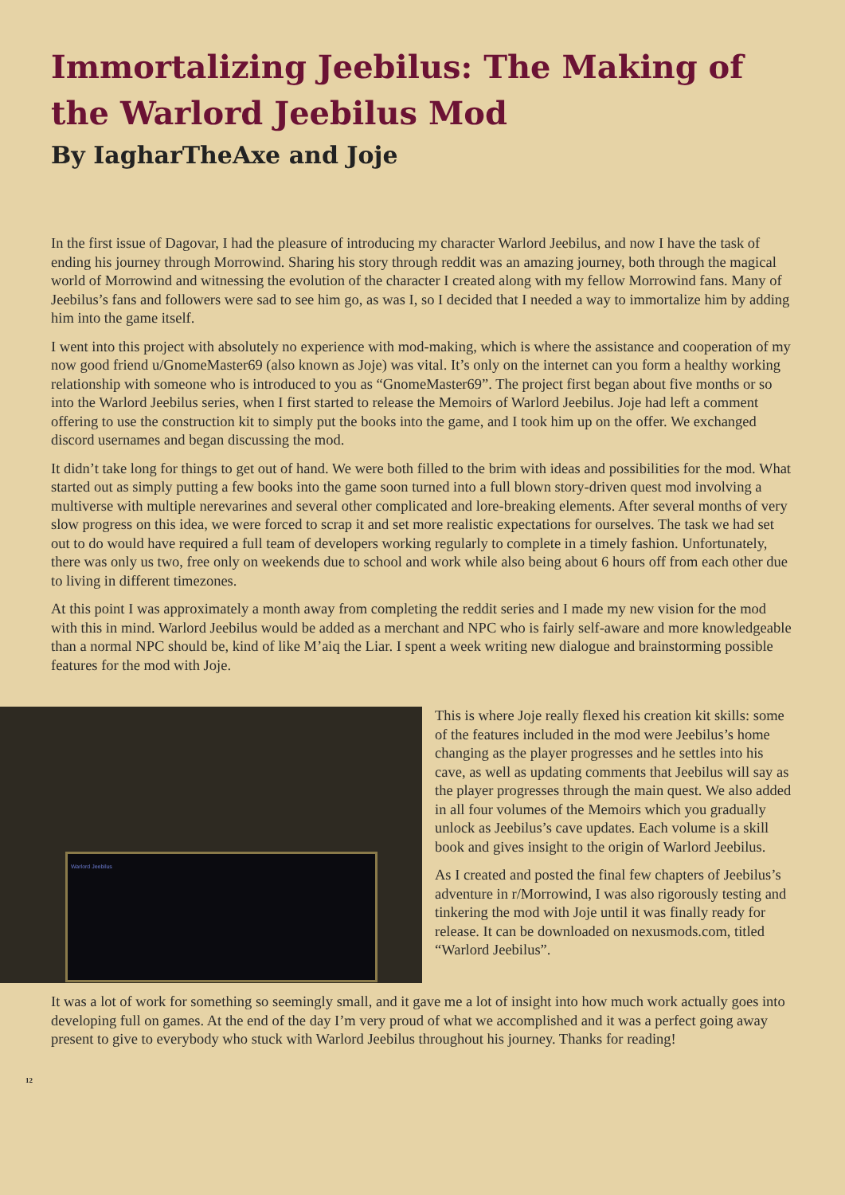Immortalizing Jeebilus: The Making of the Warlord Jeebilus Mod
By IagharTheAxe and Joje
In the first issue of Dagovar, I had the pleasure of introducing my character Warlord Jeebilus, and now I have the task of ending his journey through Morrowind. Sharing his story through reddit was an amazing journey, both through the magical world of Morrowind and witnessing the evolution of the character I created along with my fellow Morrowind fans. Many of Jeebilus’s fans and followers were sad to see him go, as was I, so I decided that I needed a way to immortalize him by adding him into the game itself.
I went into this project with absolutely no experience with mod-making, which is where the assistance and cooperation of my now good friend u/GnomeMaster69 (also known as Joje) was vital. It’s only on the internet can you form a healthy working relationship with someone who is introduced to you as “GnomeMaster69”. The project first began about five months or so into the Warlord Jeebilus series, when I first started to release the Memoirs of Warlord Jeebilus. Joje had left a comment offering to use the construction kit to simply put the books into the game, and I took him up on the offer. We exchanged discord usernames and began discussing the mod.
It didn’t take long for things to get out of hand. We were both filled to the brim with ideas and possibilities for the mod. What started out as simply putting a few books into the game soon turned into a full blown story-driven quest mod involving a multiverse with multiple nerevarines and several other complicated and lore-breaking elements. After several months of very slow progress on this idea, we were forced to scrap it and set more realistic expectations for ourselves. The task we had set out to do would have required a full team of developers working regularly to complete in a timely fashion. Unfortunately, there was only us two, free only on weekends due to school and work while also being about 6 hours off from each other due to living in different timezones.
At this point I was approximately a month away from completing the reddit series and I made my new vision for the mod with this in mind. Warlord Jeebilus would be added as a merchant and NPC who is fairly self-aware and more knowledgeable than a normal NPC should be, kind of like M’aiq the Liar. I spent a week writing new dialogue and brainstorming possible features for the mod with Joje.
Warlord Jeebilus
This is where Joje really flexed his creation kit skills: some of the features included in the mod were Jeebilus’s home changing as the player progresses and he settles into his cave, as well as updating comments that Jeebilus will say as the player progresses through the main quest. We also added in all four volumes of the Memoirs which you gradually unlock as Jeebilus’s cave updates. Each volume is a skill book and gives insight to the origin of Warlord Jeebilus.
As I created and posted the final few chapters of Jeebilus’s adventure in r/Morrowind, I was also rigorously testing and tinkering the mod with Joje until it was finally ready for release. It can be downloaded on nexusmods.com, titled “Warlord Jeebilus”.
It was a lot of work for something so seemingly small, and it gave me a lot of insight into how much work actually goes into developing full on games. At the end of the day I’m very proud of what we accomplished and it was a perfect going away present to give to everybody who stuck with Warlord Jeebilus throughout his journey. Thanks for reading!
12